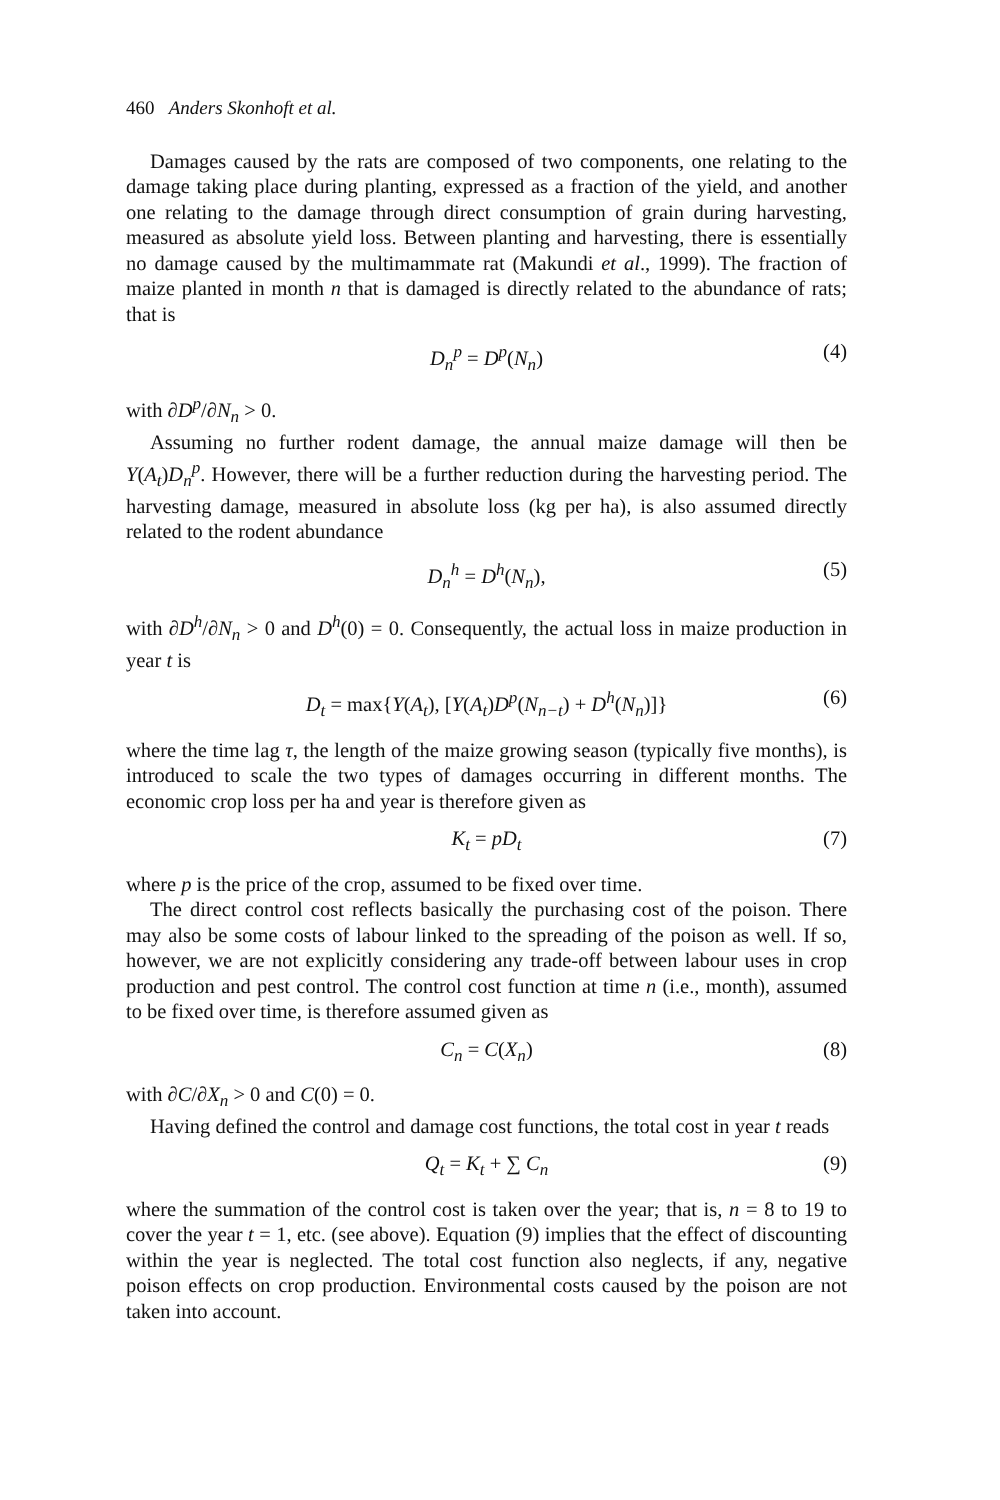460 Anders Skonhoft et al.
Damages caused by the rats are composed of two components, one relating to the damage taking place during planting, expressed as a fraction of the yield, and another one relating to the damage through direct consumption of grain during harvesting, measured as absolute yield loss. Between planting and harvesting, there is essentially no damage caused by the multimammate rat (Makundi et al., 1999). The fraction of maize planted in month n that is damaged is directly related to the abundance of rats; that is
D<sub>n</sub><sup>p</sup> = D<sup>p</sup>(N<sub>n</sub>) (4)
with ∂D<sup>p</sup>/∂N<sub>n</sub> > 0.
Assuming no further rodent damage, the annual maize damage will then be Y(A<sub>t</sub>)D<sub>n</sub><sup>p</sup>. However, there will be a further reduction during the harvesting period. The harvesting damage, measured in absolute loss (kg per ha), is also assumed directly related to the rodent abundance
D<sub>n</sub><sup>h</sup> = D<sup>h</sup>(N<sub>n</sub>), (5)
with ∂D<sup>h</sup>/∂N<sub>n</sub> > 0 and D<sup>h</sup>(0) = 0. Consequently, the actual loss in maize production in year t is
D<sub>t</sub> = max{Y(A<sub>t</sub>), [Y(A<sub>t</sub>)D<sup>p</sup>(N<sub>n−t</sub>) + D<sup>h</sup>(N<sub>n</sub>)]} (6)
where the time lag τ, the length of the maize growing season (typically five months), is introduced to scale the two types of damages occurring in different months. The economic crop loss per ha and year is therefore given as
K<sub>t</sub> = pD<sub>t</sub> (7)
where p is the price of the crop, assumed to be fixed over time.
The direct control cost reflects basically the purchasing cost of the poison. There may also be some costs of labour linked to the spreading of the poison as well. If so, however, we are not explicitly considering any trade-off between labour uses in crop production and pest control. The control cost function at time n (i.e., month), assumed to be fixed over time, is therefore assumed given as
C<sub>n</sub> = C(X<sub>n</sub>) (8)
with ∂C/∂X<sub>n</sub> > 0 and C(0) = 0.
Having defined the control and damage cost functions, the total cost in year t reads
Q<sub>t</sub> = K<sub>t</sub> + ∑ C<sub>n</sub> (9)
where the summation of the control cost is taken over the year; that is, n = 8 to 19 to cover the year t = 1, etc. (see above). Equation (9) implies that the effect of discounting within the year is neglected. The total cost function also neglects, if any, negative poison effects on crop production. Environmental costs caused by the poison are not taken into account.